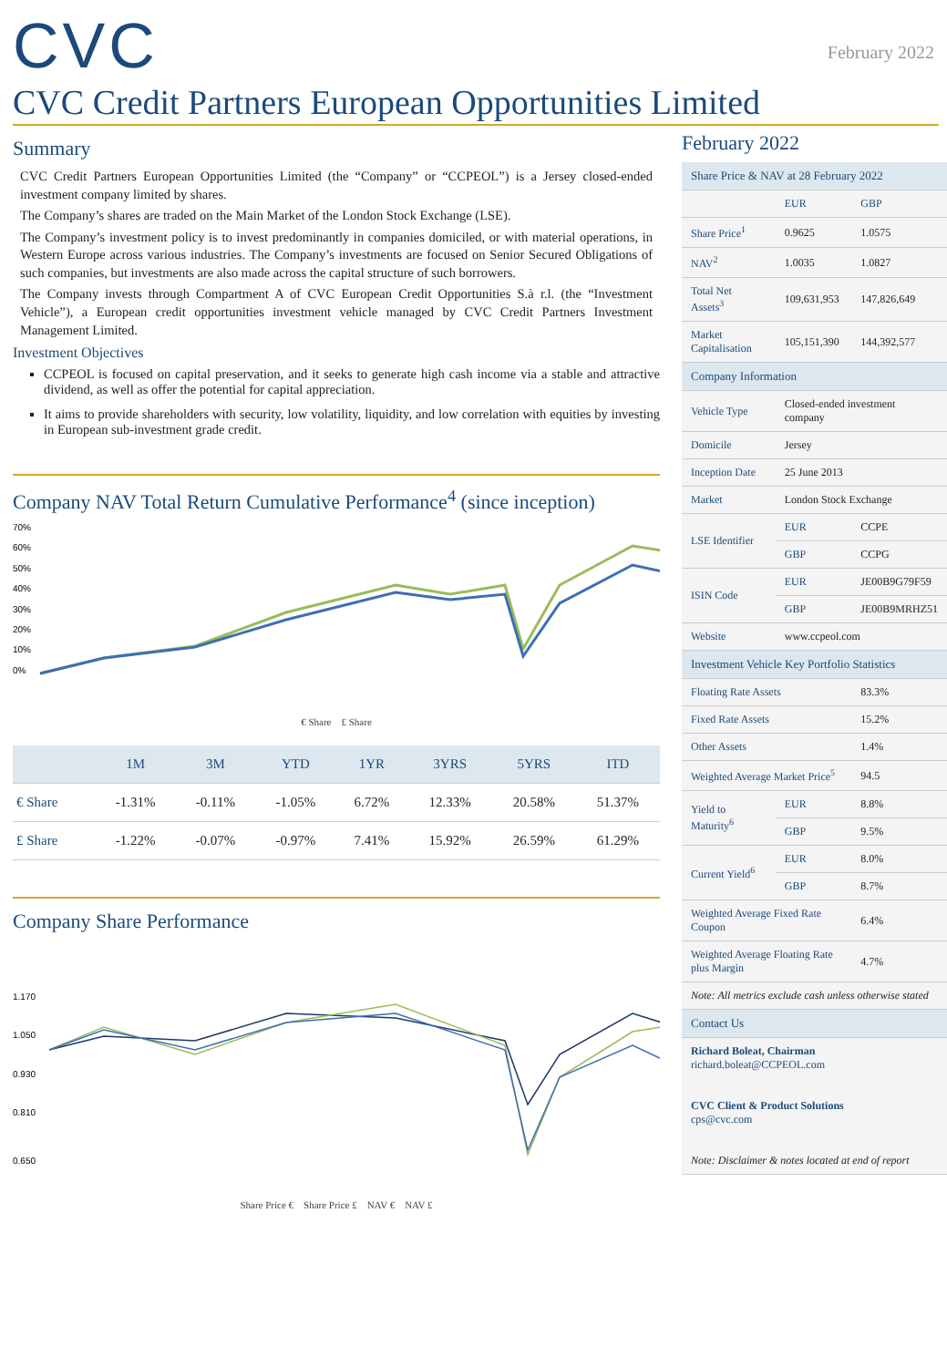CVC
February 2022
CVC Credit Partners European Opportunities Limited
Summary
CVC Credit Partners European Opportunities Limited (the “Company” or “CCPEOL”) is a Jersey closed-ended investment company limited by shares.
The Company’s shares are traded on the Main Market of the London Stock Exchange (LSE).
The Company’s investment policy is to invest predominantly in companies domiciled, or with material operations, in Western Europe across various industries. The Company’s investments are focused on Senior Secured Obligations of such companies, but investments are also made across the capital structure of such borrowers.
The Company invests through Compartment A of CVC European Credit Opportunities S.à r.l. (the “Investment Vehicle”), a European credit opportunities investment vehicle managed by CVC Credit Partners Investment Management Limited.
Investment Objectives
CCPEOL is focused on capital preservation, and it seeks to generate high cash income via a stable and attractive dividend, as well as offer the potential for capital appreciation.
It aims to provide shareholders with security, low volatility, liquidity, and low correlation with equities by investing in European sub-investment grade credit.
Company NAV Total Return Cumulative Performance<sup>4</sup> (since inception)
70%
60%
50%
40%
30%
20%
10%
0%
€ Share £ Share
| | 1M | 3M | YTD | 1YR | 3YRS | 5YRS | ITD |
| --- | --- | --- | --- | --- | --- | --- | --- |
| € Share | -1.31% | -0.11% | -1.05% | 6.72% | 12.33% | 20.58% | 51.37% |
| £ Share | -1.22% | -0.07% | -0.97% | 7.41% | 15.92% | 26.59% | 61.29% |
Company Share Performance
1.170
1.050
0.930
0.810
0.650
Share Price € Share Price £ NAV € NAV £
February 2022
| Share Price & NAV at 28 February 2022 | | |
| | EUR | GBP |
| Share Price<sup>1</sup> | 0.9625 | 1.0575 |
| NAV<sup>2</sup> | 1.0035 | 1.0827 |
| Total Net Assets<sup>3</sup> | 109,631,953 | 147,826,649 |
| Market Capitalisation | 105,151,390 | 144,392,577 |
| Company Information | | |
| Vehicle Type | Closed-ended investment company | |
| Domicile | Jersey | |
| Inception Date | 25 June 2013 | |
| Market | London Stock Exchange | |
| LSE Identifier | EUR | CCPE |
| | GBP | CCPG |
| ISIN Code | EUR | JE00B9G79F59 |
| | GBP | JE00B9MRHZ51 |
| Website | www.ccpeol.com | |
| Investment Vehicle Key Portfolio Statistics | | |
| Floating Rate Assets | | 83.3% |
| Fixed Rate Assets | | 15.2% |
| Other Assets | | 1.4% |
| Weighted Average Market Price<sup>5</sup> | | 94.5 |
| Yield to Maturity<sup>6</sup> | EUR | 8.8% |
| | GBP | 9.5% |
| Current Yield<sup>6</sup> | EUR | 8.0% |
| | GBP | 8.7% |
| Weighted Average Fixed Rate Coupon | | 6.4% |
| Weighted Average Floating Rate plus Margin | | 4.7% |
| Note: All metrics exclude cash unless otherwise stated | | |
| Contact Us | | |
| Richard Boleat, Chairman richard.boleat@CCPEOL.com CVC Client & Product Solutions cps@cvc.com Note: Disclaimer & notes located at end of report | | |